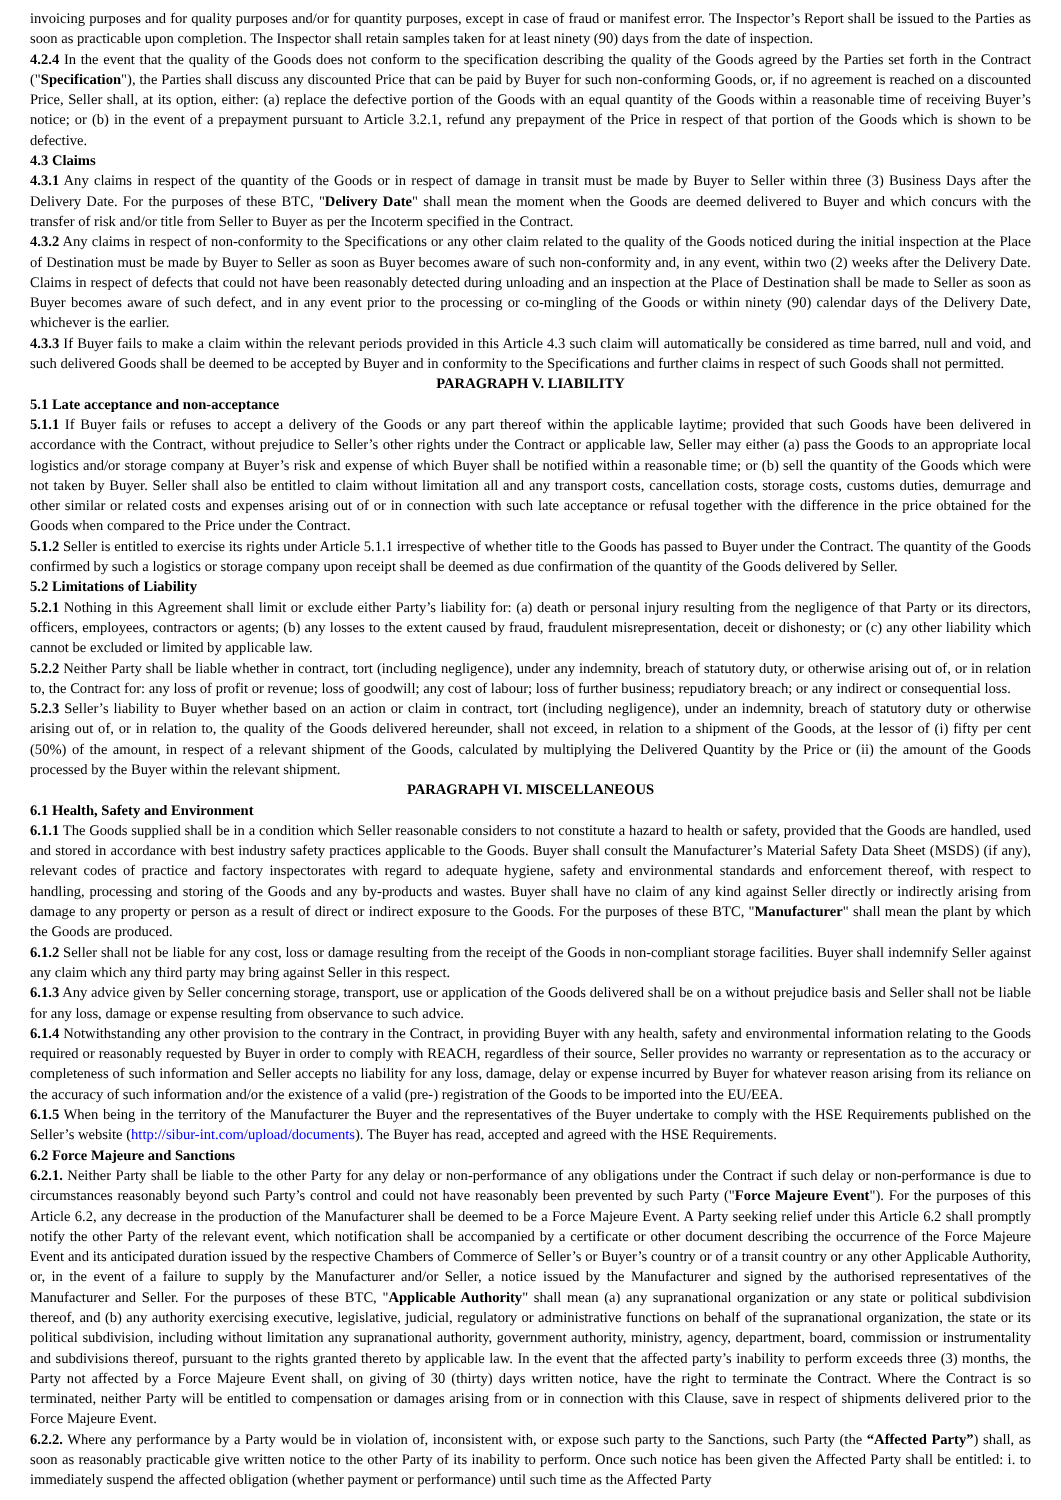invoicing purposes and for quality purposes and/or for quantity purposes, except in case of fraud or manifest error. The Inspector’s Report shall be issued to the Parties as soon as practicable upon completion. The Inspector shall retain samples taken for at least ninety (90) days from the date of inspection.
4.2.4 In the event that the quality of the Goods does not conform to the specification describing the quality of the Goods agreed by the Parties set forth in the Contract ("Specification"), the Parties shall discuss any discounted Price that can be paid by Buyer for such non-conforming Goods, or, if no agreement is reached on a discounted Price, Seller shall, at its option, either: (a) replace the defective portion of the Goods with an equal quantity of the Goods within a reasonable time of receiving Buyer’s notice; or (b) in the event of a prepayment pursuant to Article 3.2.1, refund any prepayment of the Price in respect of that portion of the Goods which is shown to be defective.
4.3 Claims
4.3.1 Any claims in respect of the quantity of the Goods or in respect of damage in transit must be made by Buyer to Seller within three (3) Business Days after the Delivery Date. For the purposes of these BTC, "Delivery Date" shall mean the moment when the Goods are deemed delivered to Buyer and which concurs with the transfer of risk and/or title from Seller to Buyer as per the Incoterm specified in the Contract.
4.3.2 Any claims in respect of non-conformity to the Specifications or any other claim related to the quality of the Goods noticed during the initial inspection at the Place of Destination must be made by Buyer to Seller as soon as Buyer becomes aware of such non-conformity and, in any event, within two (2) weeks after the Delivery Date. Claims in respect of defects that could not have been reasonably detected during unloading and an inspection at the Place of Destination shall be made to Seller as soon as Buyer becomes aware of such defect, and in any event prior to the processing or co-mingling of the Goods or within ninety (90) calendar days of the Delivery Date, whichever is the earlier.
4.3.3 If Buyer fails to make a claim within the relevant periods provided in this Article 4.3 such claim will automatically be considered as time barred, null and void, and such delivered Goods shall be deemed to be accepted by Buyer and in conformity to the Specifications and further claims in respect of such Goods shall not permitted.
PARAGRAPH V. LIABILITY
5.1 Late acceptance and non-acceptance
5.1.1 If Buyer fails or refuses to accept a delivery of the Goods or any part thereof within the applicable laytime; provided that such Goods have been delivered in accordance with the Contract, without prejudice to Seller’s other rights under the Contract or applicable law, Seller may either (a) pass the Goods to an appropriate local logistics and/or storage company at Buyer’s risk and expense of which Buyer shall be notified within a reasonable time; or (b) sell the quantity of the Goods which were not taken by Buyer. Seller shall also be entitled to claim without limitation all and any transport costs, cancellation costs, storage costs, customs duties, demurrage and other similar or related costs and expenses arising out of or in connection with such late acceptance or refusal together with the difference in the price obtained for the Goods when compared to the Price under the Contract.
5.1.2 Seller is entitled to exercise its rights under Article 5.1.1 irrespective of whether title to the Goods has passed to Buyer under the Contract. The quantity of the Goods confirmed by such a logistics or storage company upon receipt shall be deemed as due confirmation of the quantity of the Goods delivered by Seller.
5.2 Limitations of Liability
5.2.1 Nothing in this Agreement shall limit or exclude either Party’s liability for: (a) death or personal injury resulting from the negligence of that Party or its directors, officers, employees, contractors or agents; (b) any losses to the extent caused by fraud, fraudulent misrepresentation, deceit or dishonesty; or (c) any other liability which cannot be excluded or limited by applicable law.
5.2.2 Neither Party shall be liable whether in contract, tort (including negligence), under any indemnity, breach of statutory duty, or otherwise arising out of, or in relation to, the Contract for: any loss of profit or revenue; loss of goodwill; any cost of labour; loss of further business; repudiatory breach; or any indirect or consequential loss.
5.2.3 Seller’s liability to Buyer whether based on an action or claim in contract, tort (including negligence), under an indemnity, breach of statutory duty or otherwise arising out of, or in relation to, the quality of the Goods delivered hereunder, shall not exceed, in relation to a shipment of the Goods, at the lessor of (i) fifty per cent (50%) of the amount, in respect of a relevant shipment of the Goods, calculated by multiplying the Delivered Quantity by the Price or (ii) the amount of the Goods processed by the Buyer within the relevant shipment.
PARAGRAPH VI. MISCELLANEOUS
6.1 Health, Safety and Environment
6.1.1 The Goods supplied shall be in a condition which Seller reasonable considers to not constitute a hazard to health or safety, provided that the Goods are handled, used and stored in accordance with best industry safety practices applicable to the Goods. Buyer shall consult the Manufacturer’s Material Safety Data Sheet (MSDS) (if any), relevant codes of practice and factory inspectorates with regard to adequate hygiene, safety and environmental standards and enforcement thereof, with respect to handling, processing and storing of the Goods and any by-products and wastes. Buyer shall have no claim of any kind against Seller directly or indirectly arising from damage to any property or person as a result of direct or indirect exposure to the Goods. For the purposes of these BTC, "Manufacturer" shall mean the plant by which the Goods are produced.
6.1.2 Seller shall not be liable for any cost, loss or damage resulting from the receipt of the Goods in non-compliant storage facilities. Buyer shall indemnify Seller against any claim which any third party may bring against Seller in this respect.
6.1.3 Any advice given by Seller concerning storage, transport, use or application of the Goods delivered shall be on a without prejudice basis and Seller shall not be liable for any loss, damage or expense resulting from observance to such advice.
6.1.4 Notwithstanding any other provision to the contrary in the Contract, in providing Buyer with any health, safety and environmental information relating to the Goods required or reasonably requested by Buyer in order to comply with REACH, regardless of their source, Seller provides no warranty or representation as to the accuracy or completeness of such information and Seller accepts no liability for any loss, damage, delay or expense incurred by Buyer for whatever reason arising from its reliance on the accuracy of such information and/or the existence of a valid (pre-) registration of the Goods to be imported into the EU/EEA.
6.1.5 When being in the territory of the Manufacturer the Buyer and the representatives of the Buyer undertake to comply with the HSE Requirements published on the Seller’s website (http://sibur-int.com/upload/documents). The Buyer has read, accepted and agreed with the HSE Requirements.
6.2 Force Majeure and Sanctions
6.2.1. Neither Party shall be liable to the other Party for any delay or non-performance of any obligations under the Contract if such delay or non-performance is due to circumstances reasonably beyond such Party’s control and could not have reasonably been prevented by such Party ("Force Majeure Event"). For the purposes of this Article 6.2, any decrease in the production of the Manufacturer shall be deemed to be a Force Majeure Event. A Party seeking relief under this Article 6.2 shall promptly notify the other Party of the relevant event, which notification shall be accompanied by a certificate or other document describing the occurrence of the Force Majeure Event and its anticipated duration issued by the respective Chambers of Commerce of Seller’s or Buyer’s country or of a transit country or any other Applicable Authority, or, in the event of a failure to supply by the Manufacturer and/or Seller, a notice issued by the Manufacturer and signed by the authorised representatives of the Manufacturer and Seller. For the purposes of these BTC, "Applicable Authority" shall mean (a) any supranational organization or any state or political subdivision thereof, and (b) any authority exercising executive, legislative, judicial, regulatory or administrative functions on behalf of the supranational organization, the state or its political subdivision, including without limitation any supranational authority, government authority, ministry, agency, department, board, commission or instrumentality and subdivisions thereof, pursuant to the rights granted thereto by applicable law. In the event that the affected party’s inability to perform exceeds three (3) months, the Party not affected by a Force Majeure Event shall, on giving of 30 (thirty) days written notice, have the right to terminate the Contract. Where the Contract is so terminated, neither Party will be entitled to compensation or damages arising from or in connection with this Clause, save in respect of shipments delivered prior to the Force Majeure Event.
6.2.2. Where any performance by a Party would be in violation of, inconsistent with, or expose such party to the Sanctions, such Party (the “Affected Party”) shall, as soon as reasonably practicable give written notice to the other Party of its inability to perform. Once such notice has been given the Affected Party shall be entitled: i. to immediately suspend the affected obligation (whether payment or performance) until such time as the Affected Party